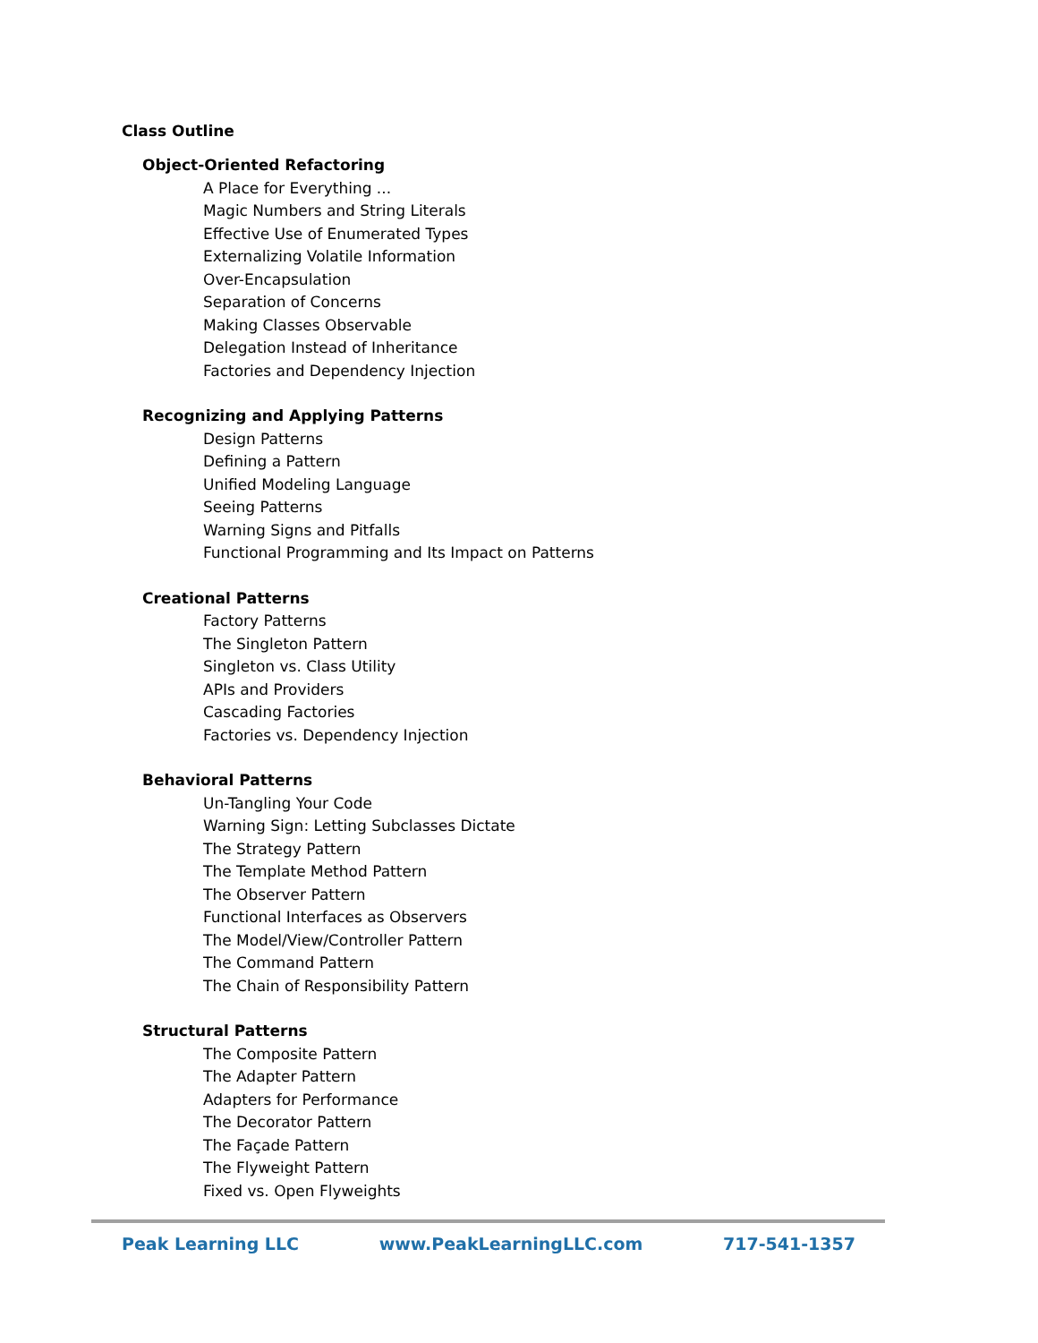Class Outline
Object-Oriented Refactoring
A Place for Everything ...
Magic Numbers and String Literals
Effective Use of Enumerated Types
Externalizing Volatile Information
Over-Encapsulation
Separation of Concerns
Making Classes Observable
Delegation Instead of Inheritance
Factories and Dependency Injection
Recognizing and Applying Patterns
Design Patterns
Defining a Pattern
Unified Modeling Language
Seeing Patterns
Warning Signs and Pitfalls
Functional Programming and Its Impact on Patterns
Creational Patterns
Factory Patterns
The Singleton Pattern
Singleton vs. Class Utility
APIs and Providers
Cascading Factories
Factories vs. Dependency Injection
Behavioral Patterns
Un-Tangling Your Code
Warning Sign: Letting Subclasses Dictate
The Strategy Pattern
The Template Method Pattern
The Observer Pattern
Functional Interfaces as Observers
The Model/View/Controller Pattern
The Command Pattern
The Chain of Responsibility Pattern
Structural Patterns
The Composite Pattern
The Adapter Pattern
Adapters for Performance
The Decorator Pattern
The Façade Pattern
The Flyweight Pattern
Fixed vs. Open Flyweights
Peak Learning LLC www.PeakLearningLLC.com 717-541-1357